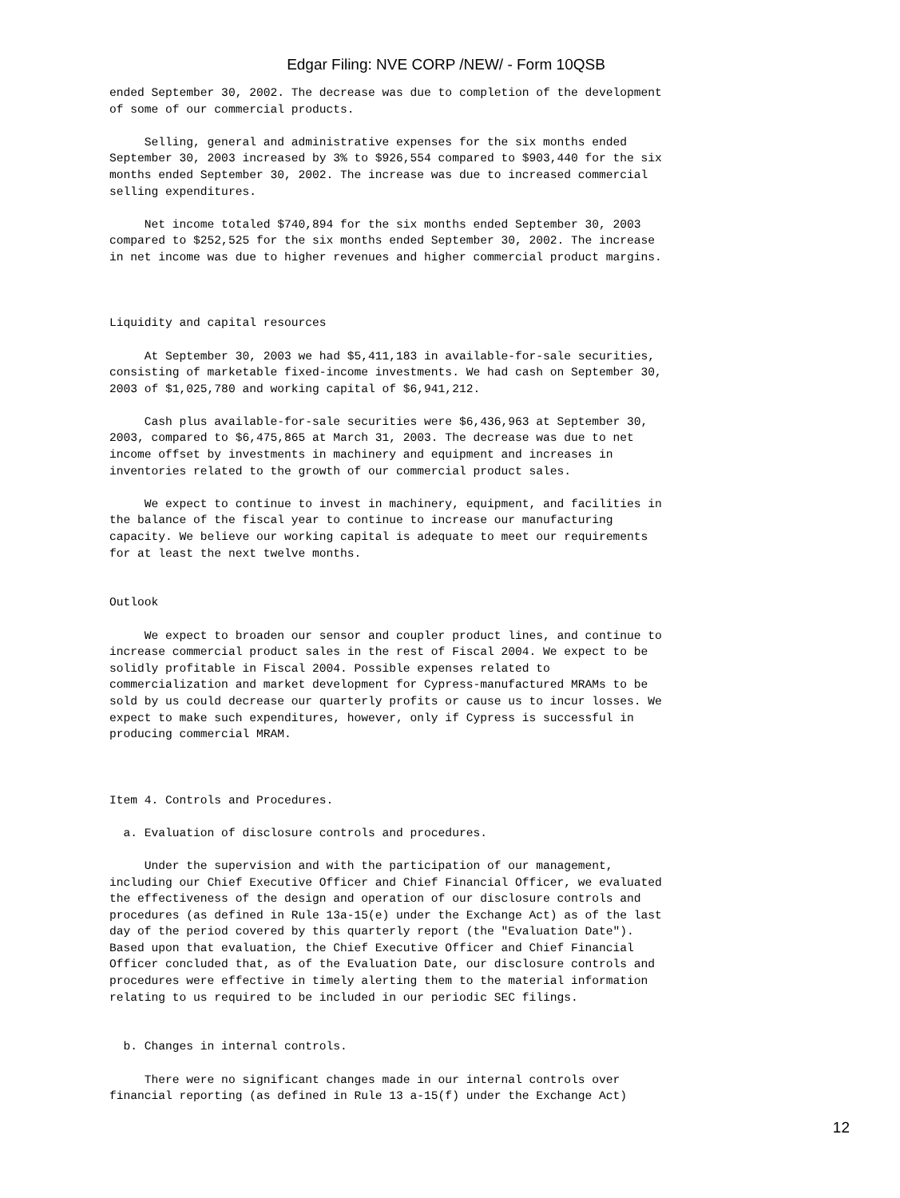Edgar Filing: NVE CORP /NEW/ - Form 10QSB
ended September 30, 2002. The decrease was due to completion of the development
of some of our commercial products.

     Selling, general and administrative expenses for the six months ended
September 30, 2003 increased by 3% to $926,554 compared to $903,440 for the six
months ended September 30, 2002. The increase was due to increased commercial
selling expenditures.

     Net income totaled $740,894 for the six months ended September 30, 2003
compared to $252,525 for the six months ended September 30, 2002. The increase
in net income was due to higher revenues and higher commercial product margins.



Liquidity and capital resources

     At September 30, 2003 we had $5,411,183 in available-for-sale securities,
consisting of marketable fixed-income investments. We had cash on September 30,
2003 of $1,025,780 and working capital of $6,941,212.

     Cash plus available-for-sale securities were $6,436,963 at September 30,
2003, compared to $6,475,865 at March 31, 2003. The decrease was due to net
income offset by investments in machinery and equipment and increases in
inventories related to the growth of our commercial product sales.

     We expect to continue to invest in machinery, equipment, and facilities in
the balance of the fiscal year to continue to increase our manufacturing
capacity. We believe our working capital is adequate to meet our requirements
for at least the next twelve months.


Outlook

     We expect to broaden our sensor and coupler product lines, and continue to
increase commercial product sales in the rest of Fiscal 2004. We expect to be
solidly profitable in Fiscal 2004. Possible expenses related to
commercialization and market development for Cypress-manufactured MRAMs to be
sold by us could decrease our quarterly profits or cause us to incur losses. We
expect to make such expenditures, however, only if Cypress is successful in
producing commercial MRAM.



Item 4. Controls and Procedures.

  a. Evaluation of disclosure controls and procedures.

     Under the supervision and with the participation of our management,
including our Chief Executive Officer and Chief Financial Officer, we evaluated
the effectiveness of the design and operation of our disclosure controls and
procedures (as defined in Rule 13a-15(e) under the Exchange Act) as of the last
day of the period covered by this quarterly report (the "Evaluation Date").
Based upon that evaluation, the Chief Executive Officer and Chief Financial
Officer concluded that, as of the Evaluation Date, our disclosure controls and
procedures were effective in timely alerting them to the material information
relating to us required to be included in our periodic SEC filings.


  b. Changes in internal controls.

     There were no significant changes made in our internal controls over
financial reporting (as defined in Rule 13 a-15(f) under the Exchange Act)
12